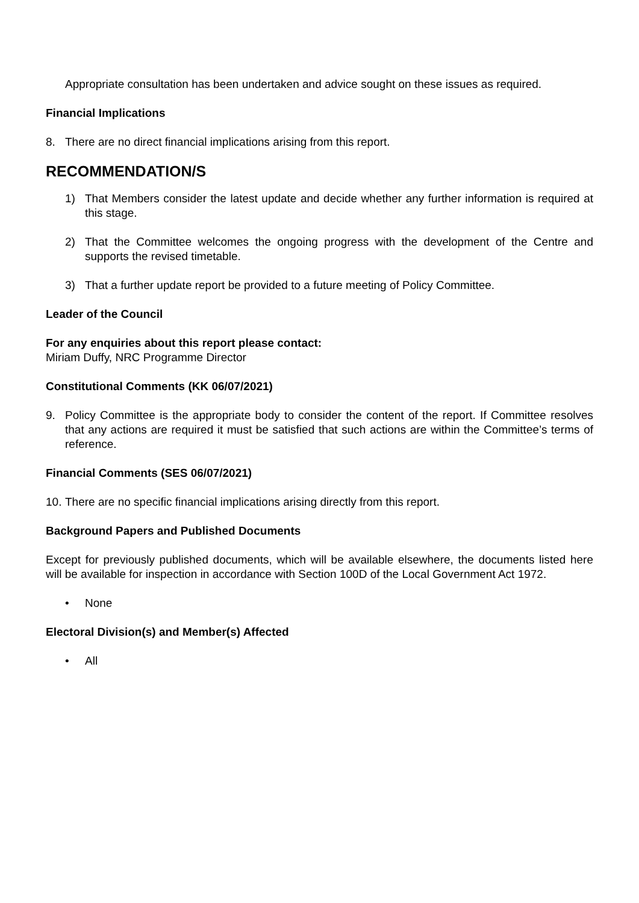Appropriate consultation has been undertaken and advice sought on these issues as required.
Financial Implications
8. There are no direct financial implications arising from this report.
RECOMMENDATION/S
1) That Members consider the latest update and decide whether any further information is required at this stage.
2) That the Committee welcomes the ongoing progress with the development of the Centre and supports the revised timetable.
3) That a further update report be provided to a future meeting of Policy Committee.
Leader of the Council
For any enquiries about this report please contact:
Miriam Duffy, NRC Programme Director
Constitutional Comments (KK 06/07/2021)
9. Policy Committee is the appropriate body to consider the content of the report. If Committee resolves that any actions are required it must be satisfied that such actions are within the Committee’s terms of reference.
Financial Comments (SES 06/07/2021)
10. There are no specific financial implications arising directly from this report.
Background Papers and Published Documents
Except for previously published documents, which will be available elsewhere, the documents listed here will be available for inspection in accordance with Section 100D of the Local Government Act 1972.
• None
Electoral Division(s) and Member(s) Affected
• All